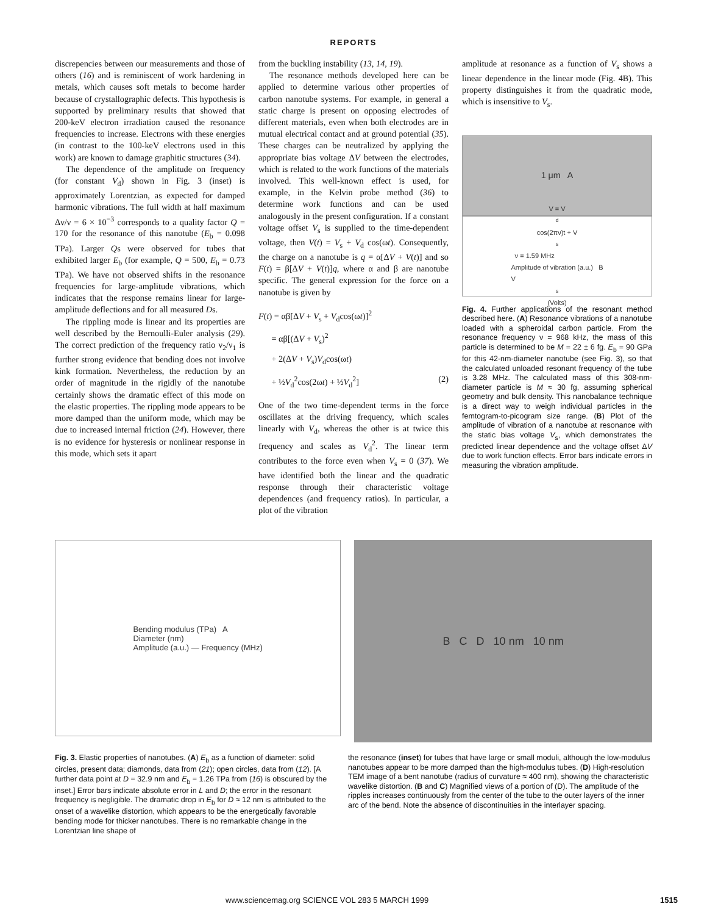REPORTS
discrepencies between our measurements and those of others (16) and is reminiscent of work hardening in metals, which causes soft metals to become harder because of crystallographic defects. This hypothesis is supported by preliminary results that showed that 200-keV electron irradiation caused the resonance frequencies to increase. Electrons with these energies (in contrast to the 100-keV electrons used in this work) are known to damage graphitic structures (34).
The dependence of the amplitude on frequency (for constant V<sub>d</sub>) shown in Fig. 3 (inset) is approximately Lorentzian, as expected for damped harmonic vibrations. The full width at half maximum Δν/ν = 6 × 10<sup>−3</sup> corresponds to a quality factor Q = 170 for the resonance of this nanotube (E<sub>b</sub> = 0.098 TPa). Larger Qs were observed for tubes that exhibited larger E<sub>b</sub> (for example, Q = 500, E<sub>b</sub> = 0.73 TPa). We have not observed shifts in the resonance frequencies for large-amplitude vibrations, which indicates that the response remains linear for large-amplitude deflections and for all measured Ds.
The rippling mode is linear and its properties are well described by the Bernoulli-Euler analysis (29). The correct prediction of the frequency ratio ν<sub>2</sub>/ν<sub>1</sub> is further strong evidence that bending does not involve kink formation. Nevertheless, the reduction by an order of magnitude in the rigidly of the nanotube certainly shows the dramatic effect of this mode on the elastic properties. The rippling mode appears to be more damped than the uniform mode, which may be due to increased internal friction (24). However, there is no evidence for hysteresis or nonlinear response in this mode, which sets it apart
from the buckling instability (13, 14, 19).
The resonance methods developed here can be applied to determine various other properties of carbon nanotube systems. For example, in general a static charge is present on opposing electrodes of different materials, even when both electrodes are in mutual electrical contact and at ground potential (35). These charges can be neutralized by applying the appropriate bias voltage ΔV between the electrodes, which is related to the work functions of the materials involved. This well-known effect is used, for example, in the Kelvin probe method (36) to determine work functions and can be used analogously in the present configuration. If a constant voltage offset V<sub>s</sub> is supplied to the time-dependent voltage, then V(t) = V<sub>s</sub> + V<sub>d</sub> cos(ωt). Consequently, the charge on a nanotube is q = α[ΔV + V(t)] and so F(t) = β[ΔV + V(t)]q, where α and β are nanotube specific. The general expression for the force on a nanotube is given by
F(t) = αβ[ΔV + V<sub>s</sub> + V<sub>d</sub>cos(ωt)]<sup>2</sup>
= αβ[(ΔV + V<sub>s</sub>)<sup>2</sup>
+ 2(ΔV + V<sub>s</sub>)V<sub>d</sub>cos(ωt)
+ ½V<sub>d</sub><sup>2</sup>cos(2ωt) + ½V<sub>d</sub><sup>2</sup>] (2)
One of the two time-dependent terms in the force oscillates at the driving frequency, which scales linearly with V<sub>d</sub>, whereas the other is at twice this frequency and scales as V<sub>d</sub><sup>2</sup>. The linear term contributes to the force even when V<sub>s</sub> = 0 (37). We have identified both the linear and the quadratic response through their characteristic voltage dependences (and frequency ratios). In particular, a plot of the vibration
amplitude at resonance as a function of V<sub>s</sub> shows a linear dependence in the linear mode (Fig. 4B). This property distinguishes it from the quadratic mode, which is insensitive to V<sub>s</sub>.
1 μm A
V = V<sub>d</sub> cos(2πν)t + V<sub>s</sub> ν = 1.59 MHz
Amplitude of vibration (a.u.) B
V<sub>s</sub> (Volts)
Fig. 4. Further applications of the resonant method described here. (A) Resonance vibrations of a nanotube loaded with a spheroidal carbon particle. From the resonance frequency ν = 968 kHz, the mass of this particle is determined to be M = 22 ± 6 fg. E<sub>b</sub> = 90 GPa for this 42-nm-diameter nanotube (see Fig. 3), so that the calculated unloaded resonant frequency of the tube is 3.28 MHz. The calculated mass of this 308-nm-diameter particle is M ≈ 30 fg, assuming spherical geometry and bulk density. This nanobalance technique is a direct way to weigh individual particles in the femtogram-to-picogram size range. (B) Plot of the amplitude of vibration of a nanotube at resonance with the static bias voltage V<sub>s</sub>, which demonstrates the predicted linear dependence and the voltage offset ΔV due to work function effects. Error bars indicate errors in measuring the vibration amplitude.
Bending modulus (TPa) A
Diameter (nm)
Amplitude (a.u.) — Frequency (MHz)
B C D 10 nm 10 nm
Fig. 3. Elastic properties of nanotubes. (A) E<sub>b</sub> as a function of diameter: solid circles, present data; diamonds, data from (21); open circles, data from (12). [A further data point at D = 32.9 nm and E<sub>b</sub> = 1.26 TPa from (16) is obscured by the inset.] Error bars indicate absolute error in L and D; the error in the resonant frequency is negligible. The dramatic drop in E<sub>b</sub> for D ≈ 12 nm is attributed to the onset of a wavelike distortion, which appears to be the energetically favorable bending mode for thicker nanotubes. There is no remarkable change in the Lorentzian line shape of
the resonance (inset) for tubes that have large or small moduli, although the low-modulus nanotubes appear to be more damped than the high-modulus tubes. (D) High-resolution TEM image of a bent nanotube (radius of curvature ≈ 400 nm), showing the characteristic wavelike distortion. (B and C) Magnified views of a portion of (D). The amplitude of the ripples increases continuously from the center of the tube to the outer layers of the inner arc of the bend. Note the absence of discontinuities in the interlayer spacing.
www.sciencemag.org SCIENCE VOL 283 5 MARCH 1999 1515